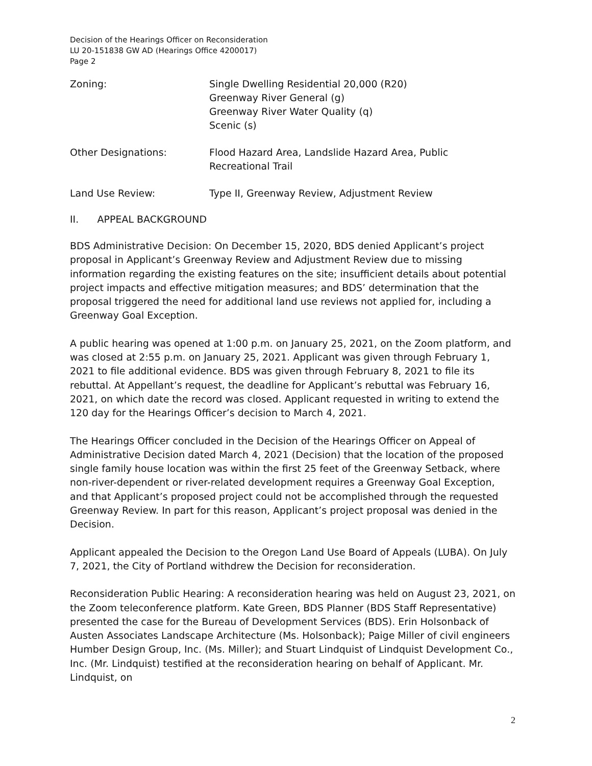Decision of the Hearings Officer on Reconsideration
LU 20-151838 GW AD (Hearings Office 4200017)
Page 2
Zoning: Single Dwelling Residential 20,000 (R20)
Greenway River General (g)
Greenway River Water Quality (q)
Scenic (s)
Other Designations: Flood Hazard Area, Landslide Hazard Area, Public
Recreational Trail
Land Use Review: Type II, Greenway Review, Adjustment Review
II. APPEAL BACKGROUND
BDS Administrative Decision: On December 15, 2020, BDS denied Applicant’s project proposal in Applicant’s Greenway Review and Adjustment Review due to missing information regarding the existing features on the site; insufficient details about potential project impacts and effective mitigation measures; and BDS’ determination that the proposal triggered the need for additional land use reviews not applied for, including a Greenway Goal Exception.
A public hearing was opened at 1:00 p.m. on January 25, 2021, on the Zoom platform, and was closed at 2:55 p.m. on January 25, 2021. Applicant was given through February 1, 2021 to file additional evidence. BDS was given through February 8, 2021 to file its rebuttal. At Appellant’s request, the deadline for Applicant’s rebuttal was February 16, 2021, on which date the record was closed. Applicant requested in writing to extend the 120 day for the Hearings Officer’s decision to March 4, 2021.
The Hearings Officer concluded in the Decision of the Hearings Officer on Appeal of Administrative Decision dated March 4, 2021 (Decision) that the location of the proposed single family house location was within the first 25 feet of the Greenway Setback, where non-river-dependent or river-related development requires a Greenway Goal Exception, and that Applicant’s proposed project could not be accomplished through the requested Greenway Review. In part for this reason, Applicant’s project proposal was denied in the Decision.
Applicant appealed the Decision to the Oregon Land Use Board of Appeals (LUBA). On July 7, 2021, the City of Portland withdrew the Decision for reconsideration.
Reconsideration Public Hearing: A reconsideration hearing was held on August 23, 2021, on the Zoom teleconference platform. Kate Green, BDS Planner (BDS Staff Representative) presented the case for the Bureau of Development Services (BDS). Erin Holsonback of Austen Associates Landscape Architecture (Ms. Holsonback); Paige Miller of civil engineers Humber Design Group, Inc. (Ms. Miller); and Stuart Lindquist of Lindquist Development Co., Inc. (Mr. Lindquist) testified at the reconsideration hearing on behalf of Applicant. Mr. Lindquist, on
2